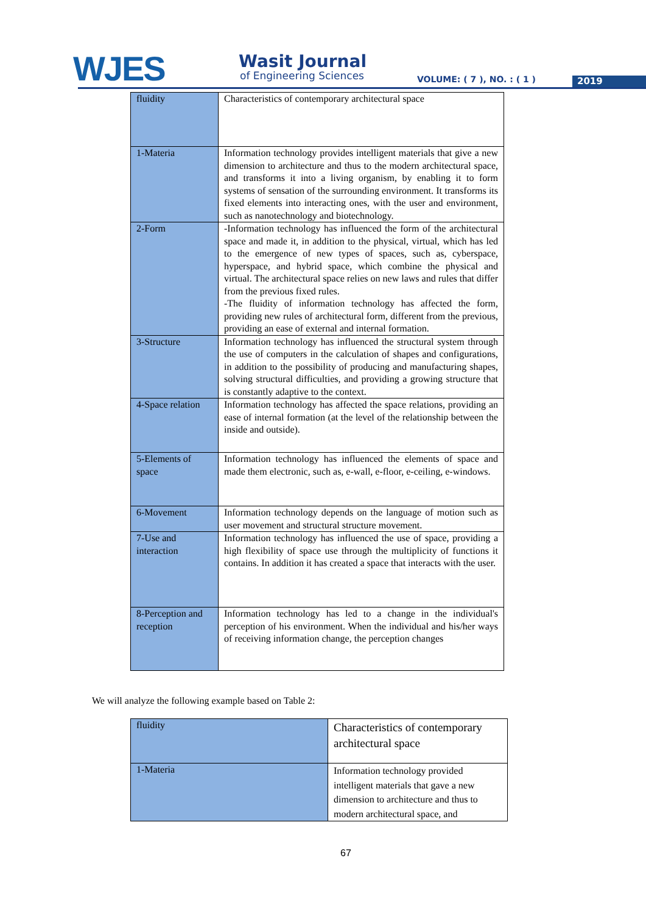WJES Wasit Journal
of Engineering Sciences VOLUME: ( 7 ), NO. : ( 1 ) 2019
| fluidity | Characteristics of contemporary architectural space |
| 1-Materia | Information technology provides intelligent materials that give a new dimension to architecture and thus to the modern architectural space, and transforms it into a living organism, by enabling it to form systems of sensation of the surrounding environment. It transforms its fixed elements into interacting ones, with the user and environment, such as nanotechnology and biotechnology. |
| 2-Form | -Information technology has influenced the form of the architectural space and made it, in addition to the physical, virtual, which has led to the emergence of new types of spaces, such as, cyberspace, hyperspace, and hybrid space, which combine the physical and virtual. The architectural space relies on new laws and rules that differ from the previous fixed rules. -The fluidity of information technology has affected the form, providing new rules of architectural form, different from the previous, providing an ease of external and internal formation. |
| 3-Structure | Information technology has influenced the structural system through the use of computers in the calculation of shapes and configurations, in addition to the possibility of producing and manufacturing shapes, solving structural difficulties, and providing a growing structure that is constantly adaptive to the context. |
| 4-Space relation | Information technology has affected the space relations, providing an ease of internal formation (at the level of the relationship between the inside and outside). |
| 5-Elements of space | Information technology has influenced the elements of space and made them electronic, such as, e-wall, e-floor, e-ceiling, e-windows. |
| 6-Movement | Information technology depends on the language of motion such as user movement and structural structure movement. |
| 7-Use and interaction | Information technology has influenced the use of space, providing a high flexibility of space use through the multiplicity of functions it contains. In addition it has created a space that interacts with the user. |
| 8-Perception and reception | Information technology has led to a change in the individual's perception of his environment. When the individual and his/her ways of receiving information change, the perception changes |
We will analyze the following example based on Table 2:
| fluidity | Characteristics of contemporary architectural space |
| 1-Materia | Information technology provided intelligent materials that gave a new dimension to architecture and thus to modern architectural space, and |
67